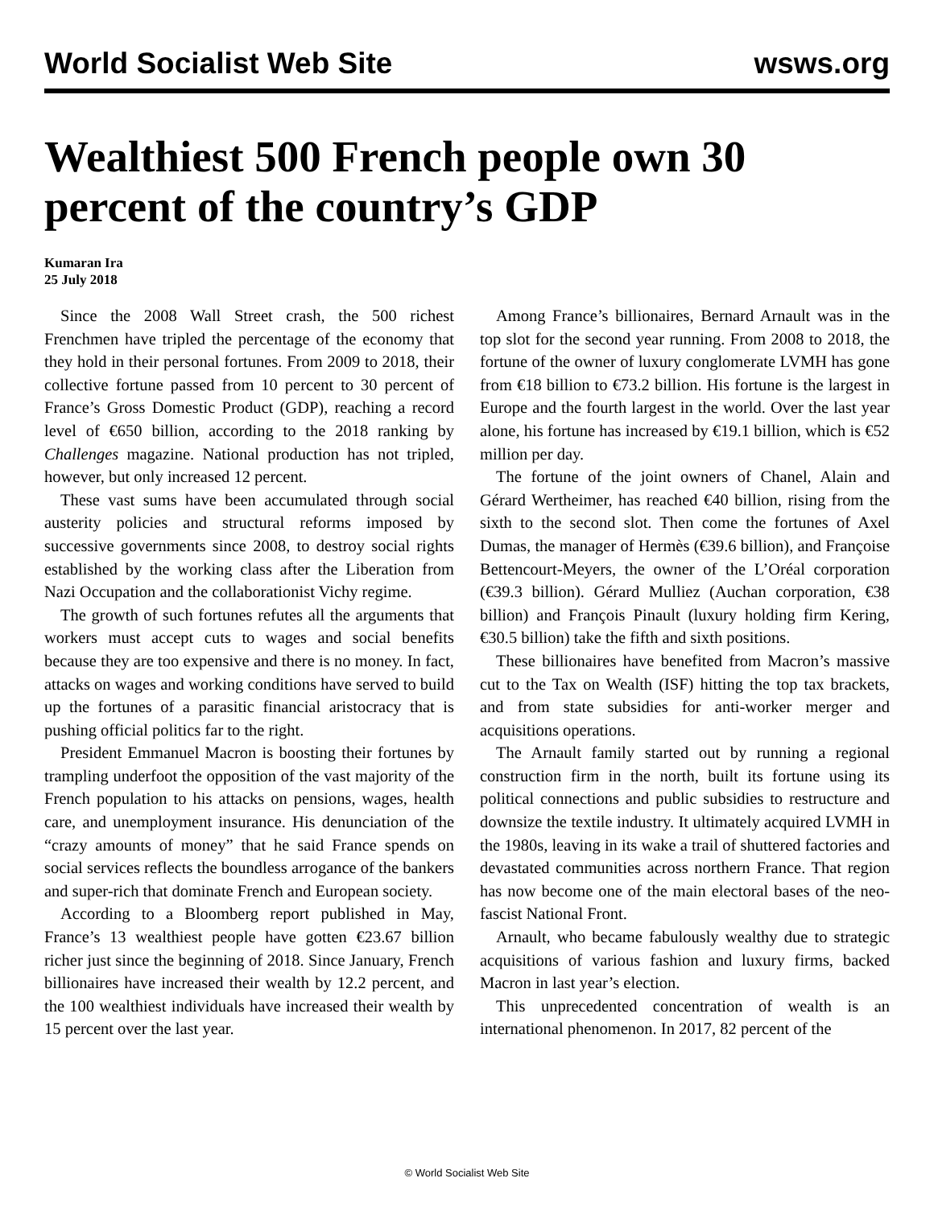World Socialist Web Site wsws.org
Wealthiest 500 French people own 30 percent of the country’s GDP
Kumaran Ira
25 July 2018
Since the 2008 Wall Street crash, the 500 richest Frenchmen have tripled the percentage of the economy that they hold in their personal fortunes. From 2009 to 2018, their collective fortune passed from 10 percent to 30 percent of France’s Gross Domestic Product (GDP), reaching a record level of €650 billion, according to the 2018 ranking by Challenges magazine. National production has not tripled, however, but only increased 12 percent.
These vast sums have been accumulated through social austerity policies and structural reforms imposed by successive governments since 2008, to destroy social rights established by the working class after the Liberation from Nazi Occupation and the collaborationist Vichy regime.
The growth of such fortunes refutes all the arguments that workers must accept cuts to wages and social benefits because they are too expensive and there is no money. In fact, attacks on wages and working conditions have served to build up the fortunes of a parasitic financial aristocracy that is pushing official politics far to the right.
President Emmanuel Macron is boosting their fortunes by trampling underfoot the opposition of the vast majority of the French population to his attacks on pensions, wages, health care, and unemployment insurance. His denunciation of the “crazy amounts of money” that he said France spends on social services reflects the boundless arrogance of the bankers and super-rich that dominate French and European society.
According to a Bloomberg report published in May, France’s 13 wealthiest people have gotten €23.67 billion richer just since the beginning of 2018. Since January, French billionaires have increased their wealth by 12.2 percent, and the 100 wealthiest individuals have increased their wealth by 15 percent over the last year.
Among France’s billionaires, Bernard Arnault was in the top slot for the second year running. From 2008 to 2018, the fortune of the owner of luxury conglomerate LVMH has gone from €18 billion to €73.2 billion. His fortune is the largest in Europe and the fourth largest in the world. Over the last year alone, his fortune has increased by €19.1 billion, which is €52 million per day.
The fortune of the joint owners of Chanel, Alain and Gérard Wertheimer, has reached €40 billion, rising from the sixth to the second slot. Then come the fortunes of Axel Dumas, the manager of Hermès (€39.6 billion), and Françoise Bettencourt-Meyers, the owner of the L’Oréal corporation (€39.3 billion). Gérard Mulliez (Auchan corporation, €38 billion) and François Pinault (luxury holding firm Kering, €30.5 billion) take the fifth and sixth positions.
These billionaires have benefited from Macron’s massive cut to the Tax on Wealth (ISF) hitting the top tax brackets, and from state subsidies for anti-worker merger and acquisitions operations.
The Arnault family started out by running a regional construction firm in the north, built its fortune using its political connections and public subsidies to restructure and downsize the textile industry. It ultimately acquired LVMH in the 1980s, leaving in its wake a trail of shuttered factories and devastated communities across northern France. That region has now become one of the main electoral bases of the neo-fascist National Front.
Arnault, who became fabulously wealthy due to strategic acquisitions of various fashion and luxury firms, backed Macron in last year’s election.
This unprecedented concentration of wealth is an international phenomenon. In 2017, 82 percent of the
© World Socialist Web Site